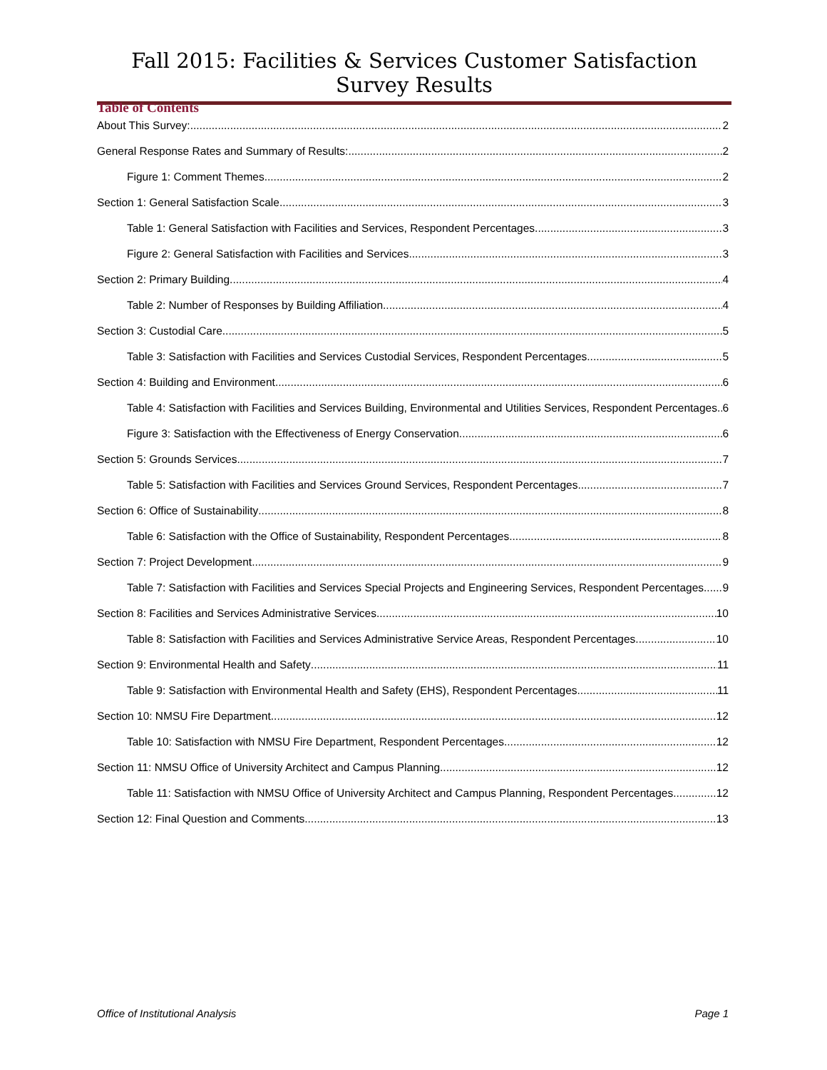Fall 2015: Facilities & Services Customer Satisfaction Survey Results
Table of Contents
About This Survey: 2
General Response Rates and Summary of Results: 2
Figure 1: Comment Themes 2
Section 1: General Satisfaction Scale 3
Table 1: General Satisfaction with Facilities and Services, Respondent Percentages 3
Figure 2: General Satisfaction with Facilities and Services 3
Section 2: Primary Building 4
Table 2: Number of Responses by Building Affiliation 4
Section 3: Custodial Care 5
Table 3: Satisfaction with Facilities and Services Custodial Services, Respondent Percentages 5
Section 4: Building and Environment 6
Table 4: Satisfaction with Facilities and Services Building, Environmental and Utilities Services, Respondent Percentages 6
Figure 3: Satisfaction with the Effectiveness of Energy Conservation 6
Section 5: Grounds Services 7
Table 5: Satisfaction with Facilities and Services Ground Services, Respondent Percentages 7
Section 6: Office of Sustainability 8
Table 6: Satisfaction with the Office of Sustainability, Respondent Percentages 8
Section 7: Project Development 9
Table 7: Satisfaction with Facilities and Services Special Projects and Engineering Services, Respondent Percentages 9
Section 8: Facilities and Services Administrative Services 10
Table 8: Satisfaction with Facilities and Services Administrative Service Areas, Respondent Percentages 10
Section 9: Environmental Health and Safety 11
Table 9: Satisfaction with Environmental Health and Safety (EHS), Respondent Percentages 11
Section 10: NMSU Fire Department 12
Table 10: Satisfaction with NMSU Fire Department, Respondent Percentages 12
Section 11: NMSU Office of University Architect and Campus Planning 12
Table 11: Satisfaction with NMSU Office of University Architect and Campus Planning, Respondent Percentages 12
Section 12: Final Question and Comments 13
Office of Institutional Analysis Page 1